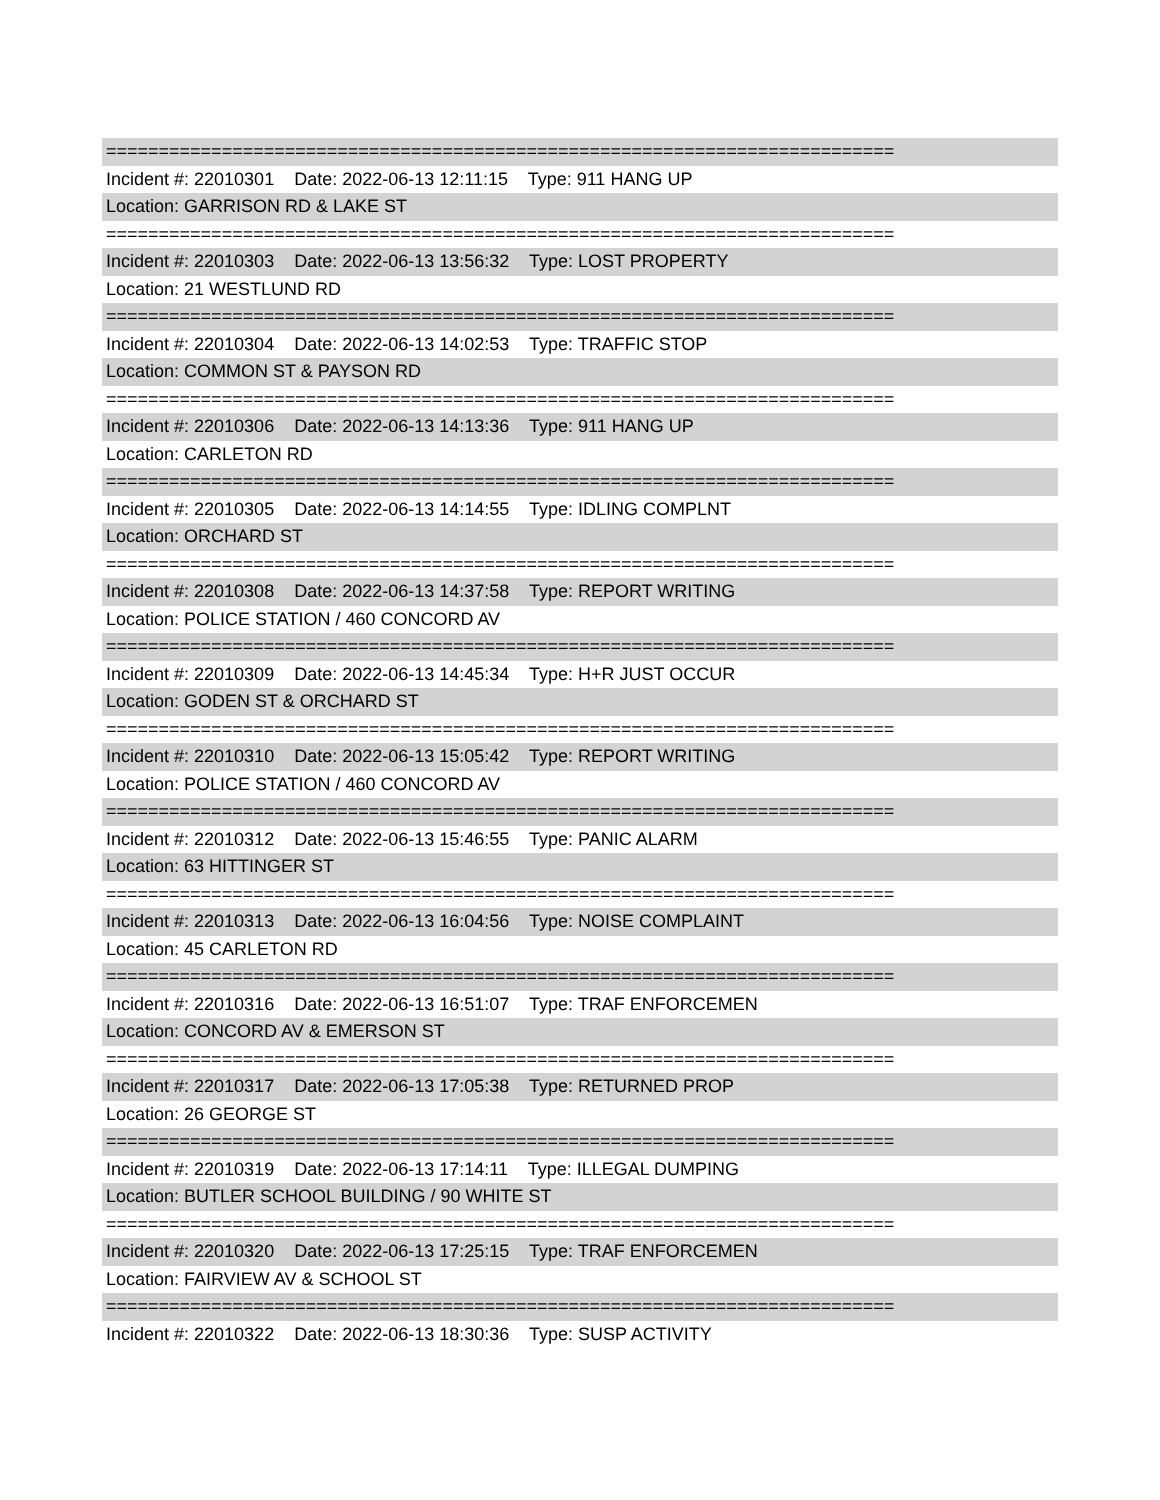===========================================================================
Incident #: 22010301 Date: 2022-06-13 12:11:15 Type: 911 HANG UP
Location: GARRISON RD & LAKE ST
===========================================================================
Incident #: 22010303 Date: 2022-06-13 13:56:32 Type: LOST PROPERTY
Location: 21 WESTLUND RD
===========================================================================
Incident #: 22010304 Date: 2022-06-13 14:02:53 Type: TRAFFIC STOP
Location: COMMON ST & PAYSON RD
===========================================================================
Incident #: 22010306 Date: 2022-06-13 14:13:36 Type: 911 HANG UP
Location: CARLETON RD
===========================================================================
Incident #: 22010305 Date: 2022-06-13 14:14:55 Type: IDLING COMPLNT
Location: ORCHARD ST
===========================================================================
Incident #: 22010308 Date: 2022-06-13 14:37:58 Type: REPORT WRITING
Location: POLICE STATION / 460 CONCORD AV
===========================================================================
Incident #: 22010309 Date: 2022-06-13 14:45:34 Type: H+R JUST OCCUR
Location: GODEN ST & ORCHARD ST
===========================================================================
Incident #: 22010310 Date: 2022-06-13 15:05:42 Type: REPORT WRITING
Location: POLICE STATION / 460 CONCORD AV
===========================================================================
Incident #: 22010312 Date: 2022-06-13 15:46:55 Type: PANIC ALARM
Location: 63 HITTINGER ST
===========================================================================
Incident #: 22010313 Date: 2022-06-13 16:04:56 Type: NOISE COMPLAINT
Location: 45 CARLETON RD
===========================================================================
Incident #: 22010316 Date: 2022-06-13 16:51:07 Type: TRAF ENFORCEMEN
Location: CONCORD AV & EMERSON ST
===========================================================================
Incident #: 22010317 Date: 2022-06-13 17:05:38 Type: RETURNED PROP
Location: 26 GEORGE ST
===========================================================================
Incident #: 22010319 Date: 2022-06-13 17:14:11 Type: ILLEGAL DUMPING
Location: BUTLER SCHOOL BUILDING / 90 WHITE ST
===========================================================================
Incident #: 22010320 Date: 2022-06-13 17:25:15 Type: TRAF ENFORCEMEN
Location: FAIRVIEW AV & SCHOOL ST
===========================================================================
Incident #: 22010322 Date: 2022-06-13 18:30:36 Type: SUSP ACTIVITY